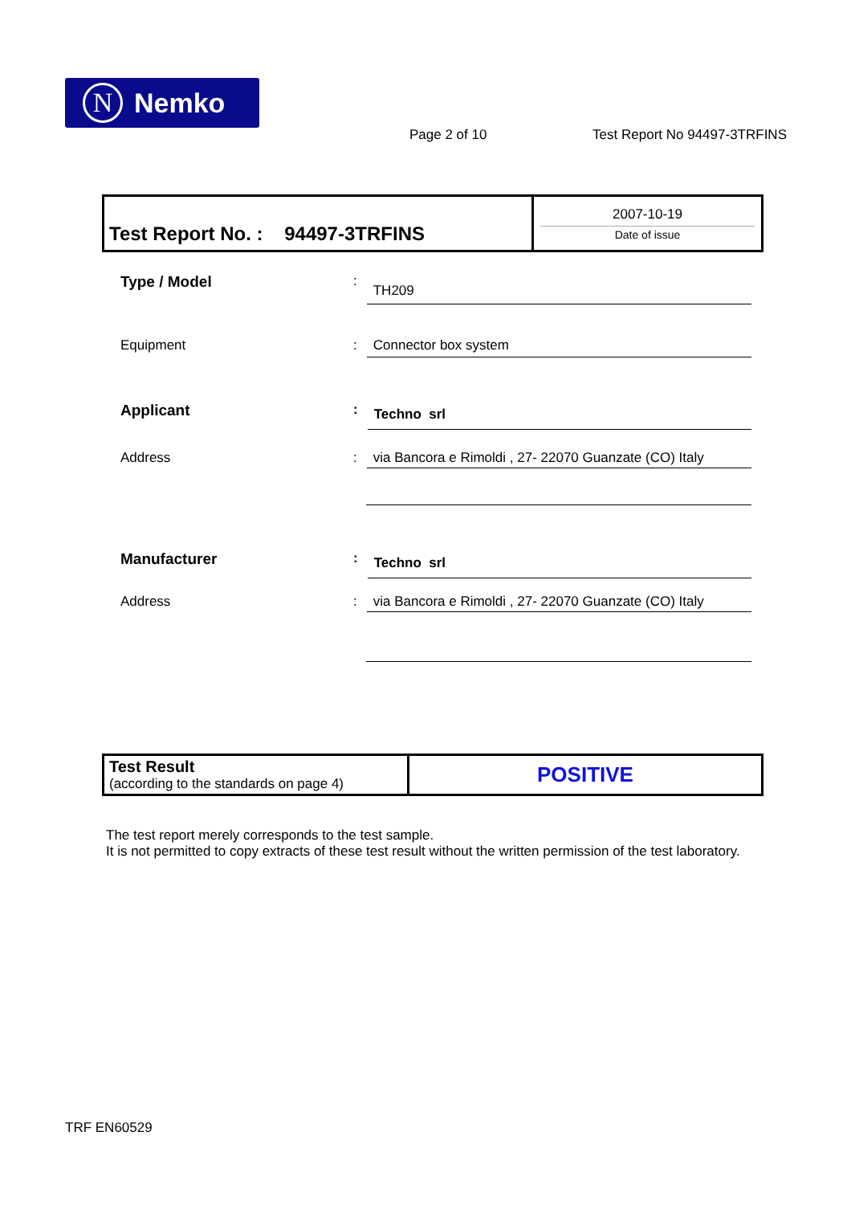N Nemko
Page 2 of 10 Test Report No 94497-3TRFINS
| Test Report No. : 94497-3TRFINS | 2007-10-19 Date of issue |
Type / Model: TH209
Equipment: Connector box system
Applicant: Techno srl
Address: via Bancora e Rimoldi , 27- 22070 Guanzate (CO) Italy
Manufacturer: Techno srl
Address: via Bancora e Rimoldi , 27- 22070 Guanzate (CO) Italy
| Test Result (according to the standards on page 4) | POSITIVE |
The test report merely corresponds to the test sample.
It is not permitted to copy extracts of these test result without the written permission of the test laboratory.
TRF EN60529